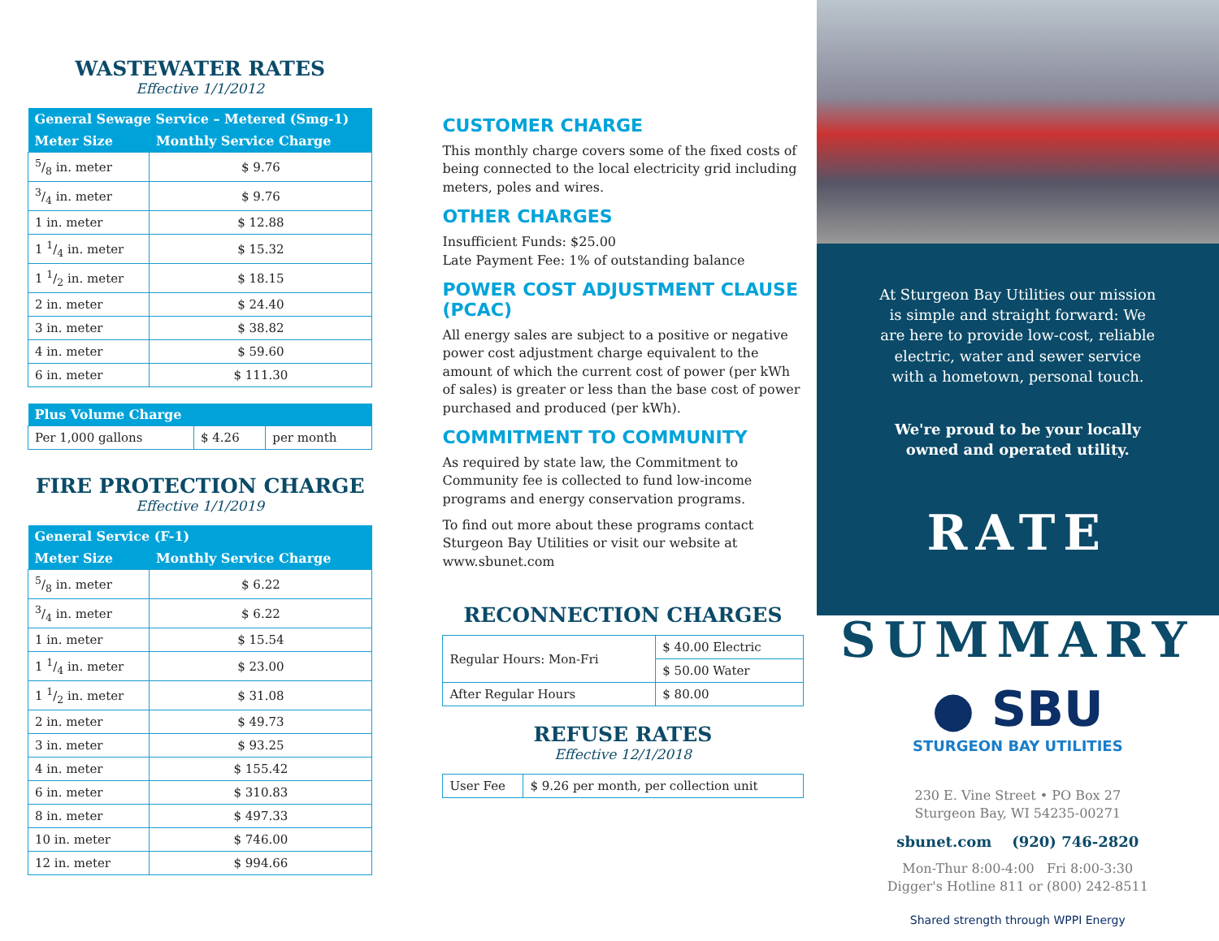WASTEWATER RATES
Effective 1/1/2012
| General Sewage Service – Metered (Smg-1) | |
| --- | --- |
| Meter Size | Monthly Service Charge |
| 5/8 in. meter | $ 9.76 |
| 3/4 in. meter | $ 9.76 |
| 1 in. meter | $ 12.88 |
| 1 1/4 in. meter | $ 15.32 |
| 1 1/2 in. meter | $ 18.15 |
| 2 in. meter | $ 24.40 |
| 3 in. meter | $ 38.82 |
| 4 in. meter | $ 59.60 |
| 6 in. meter | $ 111.30 |
| Plus Volume Charge | | |
| --- | --- | --- |
| Per 1,000 gallons | $ 4.26 | per month |
FIRE PROTECTION CHARGE
Effective 1/1/2019
| General Service (F-1) | |
| --- | --- |
| Meter Size | Monthly Service Charge |
| 5/8 in. meter | $ 6.22 |
| 3/4 in. meter | $ 6.22 |
| 1 in. meter | $ 15.54 |
| 1 1/4 in. meter | $ 23.00 |
| 1 1/2 in. meter | $ 31.08 |
| 2 in. meter | $ 49.73 |
| 3 in. meter | $ 93.25 |
| 4 in. meter | $ 155.42 |
| 6 in. meter | $ 310.83 |
| 8 in. meter | $ 497.33 |
| 10 in. meter | $ 746.00 |
| 12 in. meter | $ 994.66 |
CUSTOMER CHARGE
This monthly charge covers some of the fixed costs of being connected to the local electricity grid including meters, poles and wires.
OTHER CHARGES
Insufficient Funds: $25.00
Late Payment Fee: 1% of outstanding balance
POWER COST ADJUSTMENT CLAUSE (PCAC)
All energy sales are subject to a positive or negative power cost adjustment charge equivalent to the amount of which the current cost of power (per kWh of sales) is greater or less than the base cost of power purchased and produced (per kWh).
COMMITMENT TO COMMUNITY
As required by state law, the Commitment to Community fee is collected to fund low-income programs and energy conservation programs.
To find out more about these programs contact Sturgeon Bay Utilities or visit our website at www.sbunet.com
RECONNECTION CHARGES
| Regular Hours: Mon-Fri | $ 40.00 Electric |
| | $ 50.00 Water |
| After Regular Hours | $ 80.00 |
REFUSE RATES
Effective 12/1/2018
| User Fee | $ 9.26 per month, per collection unit |
At Sturgeon Bay Utilities our mission
is simple and straight forward: We
are here to provide low-cost, reliable
electric, water and sewer service
with a hometown, personal touch.
We're proud to be your locally
owned and operated utility.
RATE
SUMMARY
● SBU
STURGEON BAY UTILITIES
230 E. Vine Street • PO Box 27
Sturgeon Bay, WI 54235-00271
sbunet.com (920) 746-2820
Mon-Thur 8:00-4:00 Fri 8:00-3:30
Digger's Hotline 811 or (800) 242-8511
Shared strength through WPPI Energy